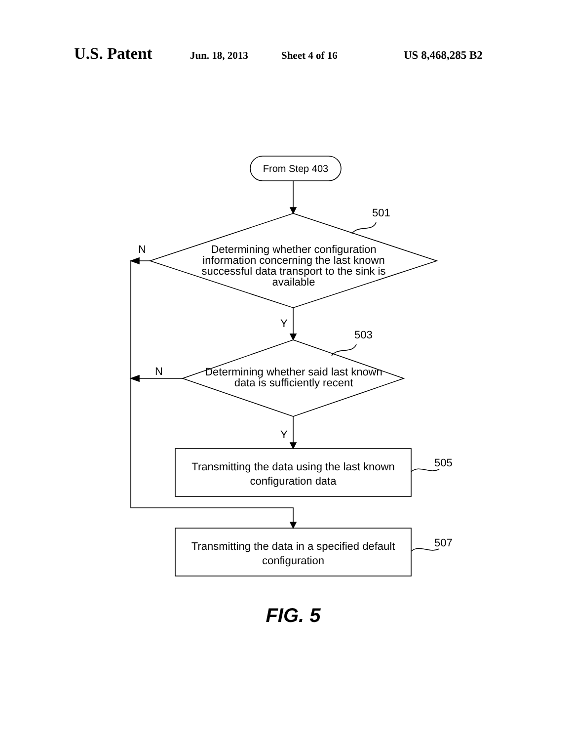U.S. Patent Jun. 18, 2013 Sheet 4 of 16 US 8,468,285 B2
From Step 403
501
N
Determining whether configuration information concerning the last known successful data transport to the sink is available
Y
503
N
Determining whether said last known data is sufficiently recent
Y
Transmitting the data using the last known configuration data
505
Transmitting the data in a specified default configuration
507
FIG. 5